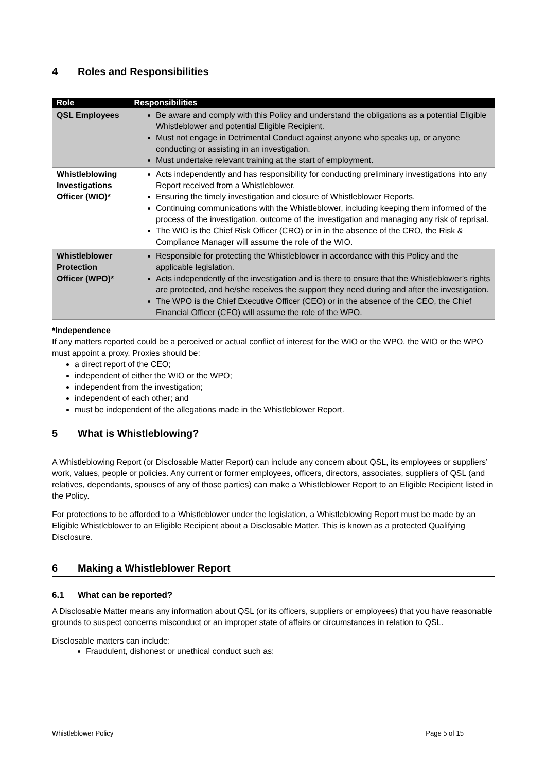4 Roles and Responsibilities
| Role | Responsibilities |
| --- | --- |
| QSL Employees | Be aware and comply with this Policy and understand the obligations as a potential Eligible Whistleblower and potential Eligible Recipient. Must not engage in Detrimental Conduct against anyone who speaks up, or anyone conducting or assisting in an investigation. Must undertake relevant training at the start of employment. |
| Whistleblowing Investigations Officer (WIO)* | Acts independently and has responsibility for conducting preliminary investigations into any Report received from a Whistleblower. Ensuring the timely investigation and closure of Whistleblower Reports. Continuing communications with the Whistleblower, including keeping them informed of the process of the investigation, outcome of the investigation and managing any risk of reprisal. The WIO is the Chief Risk Officer (CRO) or in in the absence of the CRO, the Risk & Compliance Manager will assume the role of the WIO. |
| Whistleblower Protection Officer (WPO)* | Responsible for protecting the Whistleblower in accordance with this Policy and the applicable legislation. Acts independently of the investigation and is there to ensure that the Whistleblower’s rights are protected, and he/she receives the support they need during and after the investigation. The WPO is the Chief Executive Officer (CEO) or in the absence of the CEO, the Chief Financial Officer (CFO) will assume the role of the WPO. |
*Independence
If any matters reported could be a perceived or actual conflict of interest for the WIO or the WPO, the WIO or the WPO must appoint a proxy. Proxies should be:
a direct report of the CEO;
independent of either the WIO or the WPO;
independent from the investigation;
independent of each other; and
must be independent of the allegations made in the Whistleblower Report.
5 What is Whistleblowing?
A Whistleblowing Report (or Disclosable Matter Report) can include any concern about QSL, its employees or suppliers’ work, values, people or policies. Any current or former employees, officers, directors, associates, suppliers of QSL (and relatives, dependants, spouses of any of those parties) can make a Whistleblower Report to an Eligible Recipient listed in the Policy.
For protections to be afforded to a Whistleblower under the legislation, a Whistleblowing Report must be made by an Eligible Whistleblower to an Eligible Recipient about a Disclosable Matter. This is known as a protected Qualifying Disclosure.
6 Making a Whistleblower Report
6.1 What can be reported?
A Disclosable Matter means any information about QSL (or its officers, suppliers or employees) that you have reasonable grounds to suspect concerns misconduct or an improper state of affairs or circumstances in relation to QSL.
Disclosable matters can include:
Fraudulent, dishonest or unethical conduct such as:
Whistleblower Policy Page 5 of 15